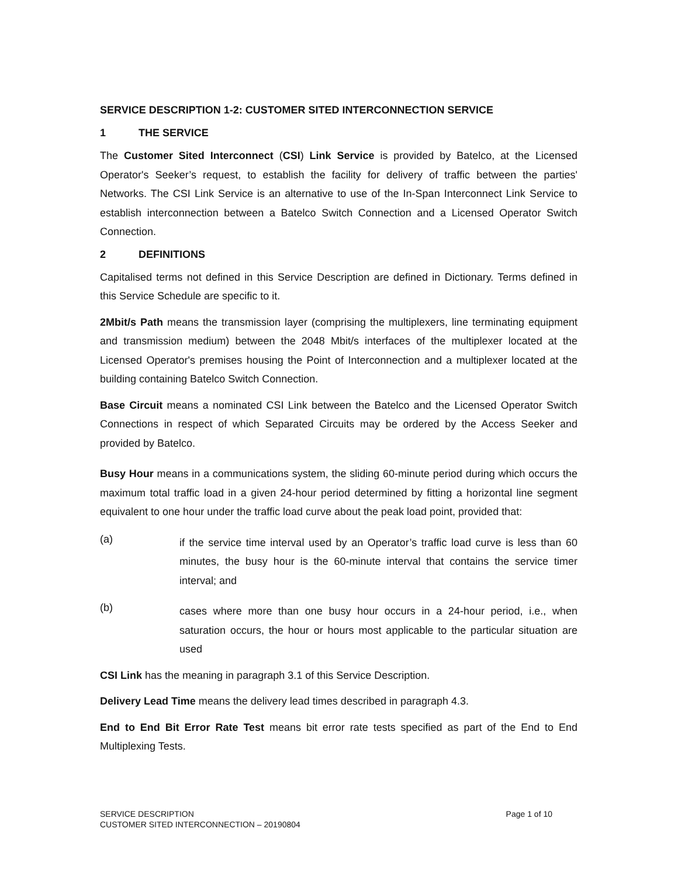SERVICE DESCRIPTION 1-2: CUSTOMER SITED INTERCONNECTION SERVICE
1 THE SERVICE
The Customer Sited Interconnect (CSI) Link Service is provided by Batelco, at the Licensed Operator's Seeker’s request, to establish the facility for delivery of traffic between the parties' Networks. The CSI Link Service is an alternative to use of the In-Span Interconnect Link Service to establish interconnection between a Batelco Switch Connection and a Licensed Operator Switch Connection.
2 DEFINITIONS
Capitalised terms not defined in this Service Description are defined in Dictionary. Terms defined in this Service Schedule are specific to it.
2Mbit/s Path means the transmission layer (comprising the multiplexers, line terminating equipment and transmission medium) between the 2048 Mbit/s interfaces of the multiplexer located at the Licensed Operator's premises housing the Point of Interconnection and a multiplexer located at the building containing Batelco Switch Connection.
Base Circuit means a nominated CSI Link between the Batelco and the Licensed Operator Switch Connections in respect of which Separated Circuits may be ordered by the Access Seeker and provided by Batelco.
Busy Hour means in a communications system, the sliding 60-minute period during which occurs the maximum total traffic load in a given 24-hour period determined by fitting a horizontal line segment equivalent to one hour under the traffic load curve about the peak load point, provided that:
(a)
if the service time interval used by an Operator’s traffic load curve is less than 60 minutes, the busy hour is the 60-minute interval that contains the service timer interval; and
(b)
cases where more than one busy hour occurs in a 24-hour period, i.e., when saturation occurs, the hour or hours most applicable to the particular situation are used
CSI Link has the meaning in paragraph 3.1 of this Service Description.
Delivery Lead Time means the delivery lead times described in paragraph 4.3.
End to End Bit Error Rate Test means bit error rate tests specified as part of the End to End Multiplexing Tests.
Page 1 of 10 SERVICE DESCRIPTION
CUSTOMER SITED INTERCONNECTION – 20190804